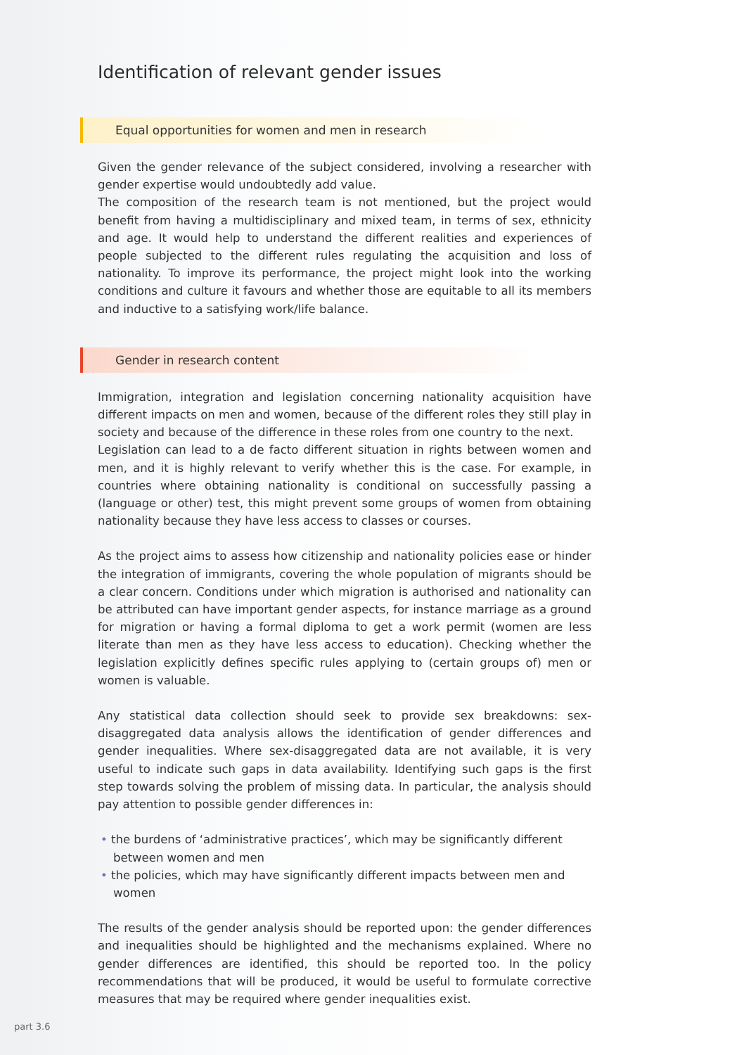Identification of relevant gender issues
Equal opportunities for women and men in research
Given the gender relevance of the subject considered, involving a researcher with gender expertise would undoubtedly add value.
The composition of the research team is not mentioned, but the project would benefit from having a multidisciplinary and mixed team, in terms of sex, ethnicity and age. It would help to understand the different realities and experiences of people subjected to the different rules regulating the acquisition and loss of nationality. To improve its performance, the project might look into the working conditions and culture it favours and whether those are equitable to all its members and inductive to a satisfying work/life balance.
Gender in research content
Immigration, integration and legislation concerning nationality acquisition have different impacts on men and women, because of the different roles they still play in society and because of the difference in these roles from one country to the next.
Legislation can lead to a de facto different situation in rights between women and men, and it is highly relevant to verify whether this is the case. For example, in countries where obtaining nationality is conditional on successfully passing a (language or other) test, this might prevent some groups of women from obtaining nationality because they have less access to classes or courses.
As the project aims to assess how citizenship and nationality policies ease or hinder the integration of immigrants, covering the whole population of migrants should be a clear concern. Conditions under which migration is authorised and nationality can be attributed can have important gender aspects, for instance marriage as a ground for migration or having a formal diploma to get a work permit (women are less literate than men as they have less access to education). Checking whether the legislation explicitly defines specific rules applying to (certain groups of) men or women is valuable.
Any statistical data collection should seek to provide sex breakdowns: sex-disaggregated data analysis allows the identification of gender differences and gender inequalities. Where sex-disaggregated data are not available, it is very useful to indicate such gaps in data availability. Identifying such gaps is the first step towards solving the problem of missing data. In particular, the analysis should pay attention to possible gender differences in:
• the burdens of ‘administrative practices’, which may be significantly different between women and men
• the policies, which may have significantly different impacts between men and women
The results of the gender analysis should be reported upon: the gender differences and inequalities should be highlighted and the mechanisms explained. Where no gender differences are identified, this should be reported too. In the policy recommendations that will be produced, it would be useful to formulate corrective measures that may be required where gender inequalities exist.
part 3.6